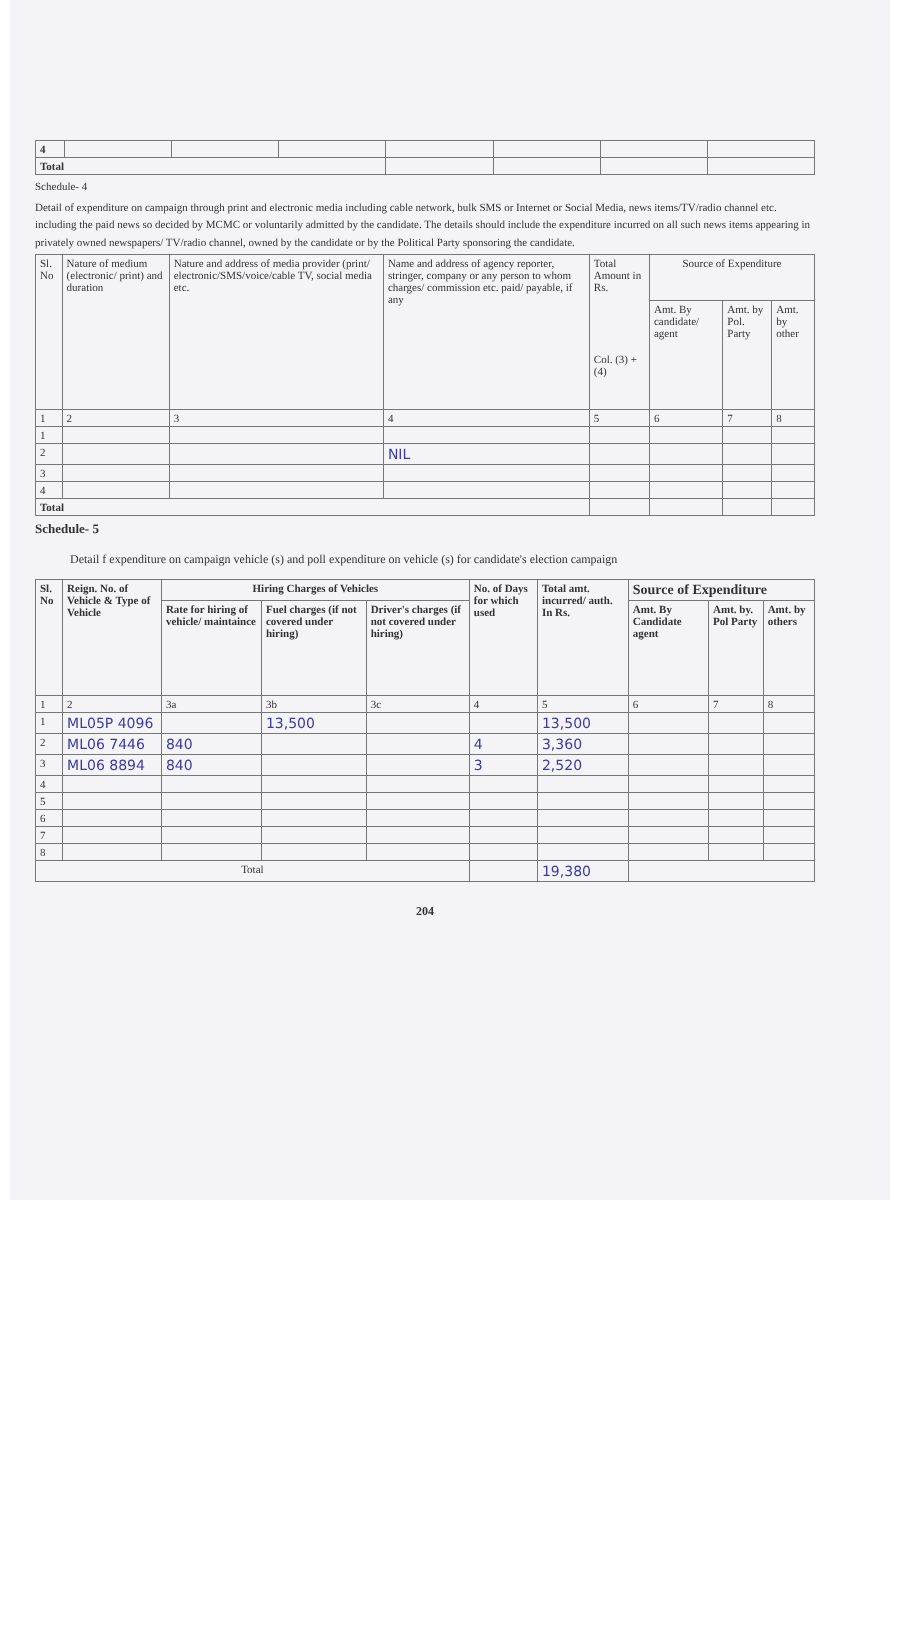| 4 | | | | | | | |
| Total | | | | | | | |
Schedule- 4
Detail of expenditure on campaign through print and electronic media including cable network, bulk SMS or Internet or Social Media, news items/TV/radio channel etc. including the paid news so decided by MCMC or voluntarily admitted by the candidate. The details should include the expenditure incurred on all such news items appearing in privately owned newspapers/ TV/radio channel, owned by the candidate or by the Political Party sponsoring the candidate.
| Sl. No | Nature of medium (electronic/ print) and duration | Nature and address of media provider (print/ electronic/SMS/voice/cable TV, social media etc. | Name and address of agency reporter, stringer, company or any person to whom charges/ commission etc. paid/ payable, if any | Total Amount in Rs. Col. (3) + (4) | Source of Expenditure | | |
| --- | --- | --- | --- | --- | --- | --- | --- |
| | | | | | Amt. By candidate/ agent | Amt. by Pol. Party | Amt. by other |
| 1 | 2 | 3 | 4 | 5 | 6 | 7 | 8 |
| 1 | | | | | | | |
| 2 | | | NIL | | | | |
| 3 | | | | | | | |
| 4 | | | | | | | |
| Total | | | | | | | |
Schedule- 5
Detail f expenditure on campaign vehicle (s) and poll expenditure on vehicle (s) for candidate's election campaign
| Sl. No | Reign. No. of Vehicle & Type of Vehicle | Hiring Charges of Vehicles | | | No. of Days for which used | Total amt. incurred/ auth. In Rs. | Source of Expenditure | | |
| --- | --- | --- | --- | --- | --- | --- | --- | --- | --- |
| | | Rate for hiring of vehicle/ maintaince | Fuel charges (if not covered under hiring) | Driver's charges (if not covered under hiring) | | | Amt. By Candidate agent | Amt. by. Pol Party | Amt. by others |
| 1 | 2 | 3a | 3b | 3c | 4 | 5 | 6 | 7 | 8 |
| 1 | ML05P 4096 | | 13,500 | | | 13,500 | | | |
| 2 | ML06 7446 | 840 | | | 4 | 3,360 | | | |
| 3 | ML06 8894 | 840 | | | 3 | 2,520 | | | |
| 4 | | | | | | | | | |
| 5 | | | | | | | | | |
| 6 | | | | | | | | | |
| 7 | | | | | | | | | |
| 8 | | | | | | | | | |
| Total | | | | | | 19,380 | | | |
204